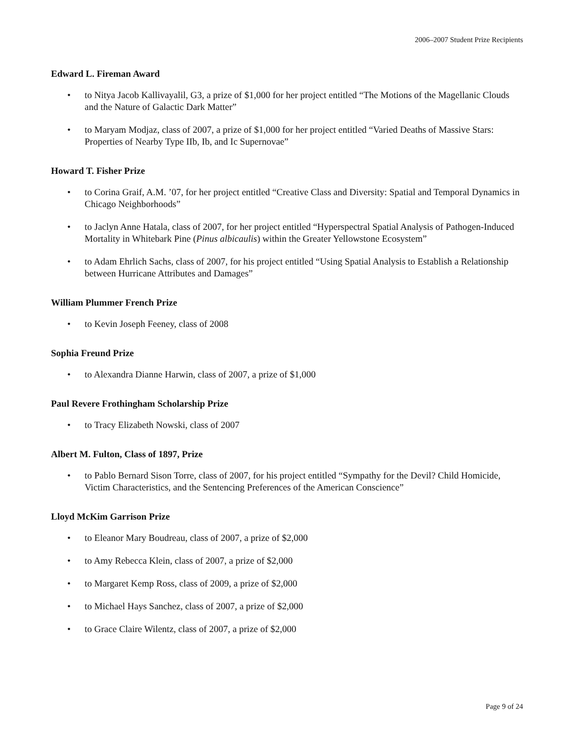2006–2007 Student Prize Recipients
Edward L. Fireman Award
• to Nitya Jacob Kallivayalil, G3, a prize of $1,000 for her project entitled “The Motions of the Magellanic Clouds and the Nature of Galactic Dark Matter”
• to Maryam Modjaz, class of 2007, a prize of $1,000 for her project entitled “Varied Deaths of Massive Stars: Properties of Nearby Type IIb, Ib, and Ic Supernovae”
Howard T. Fisher Prize
• to Corina Graif, A.M. ’07, for her project entitled “Creative Class and Diversity: Spatial and Temporal Dynamics in Chicago Neighborhoods”
• to Jaclyn Anne Hatala, class of 2007, for her project entitled “Hyperspectral Spatial Analysis of Pathogen-Induced Mortality in Whitebark Pine (Pinus albicaulis) within the Greater Yellowstone Ecosystem”
• to Adam Ehrlich Sachs, class of 2007, for his project entitled “Using Spatial Analysis to Establish a Relationship between Hurricane Attributes and Damages”
William Plummer French Prize
• to Kevin Joseph Feeney, class of 2008
Sophia Freund Prize
• to Alexandra Dianne Harwin, class of 2007, a prize of $1,000
Paul Revere Frothingham Scholarship Prize
• to Tracy Elizabeth Nowski, class of 2007
Albert M. Fulton, Class of 1897, Prize
• to Pablo Bernard Sison Torre, class of 2007, for his project entitled “Sympathy for the Devil? Child Homicide, Victim Characteristics, and the Sentencing Preferences of the American Conscience”
Lloyd McKim Garrison Prize
• to Eleanor Mary Boudreau, class of 2007, a prize of $2,000
• to Amy Rebecca Klein, class of 2007, a prize of $2,000
• to Margaret Kemp Ross, class of 2009, a prize of $2,000
• to Michael Hays Sanchez, class of 2007, a prize of $2,000
• to Grace Claire Wilentz, class of 2007, a prize of $2,000
Page 9 of 24